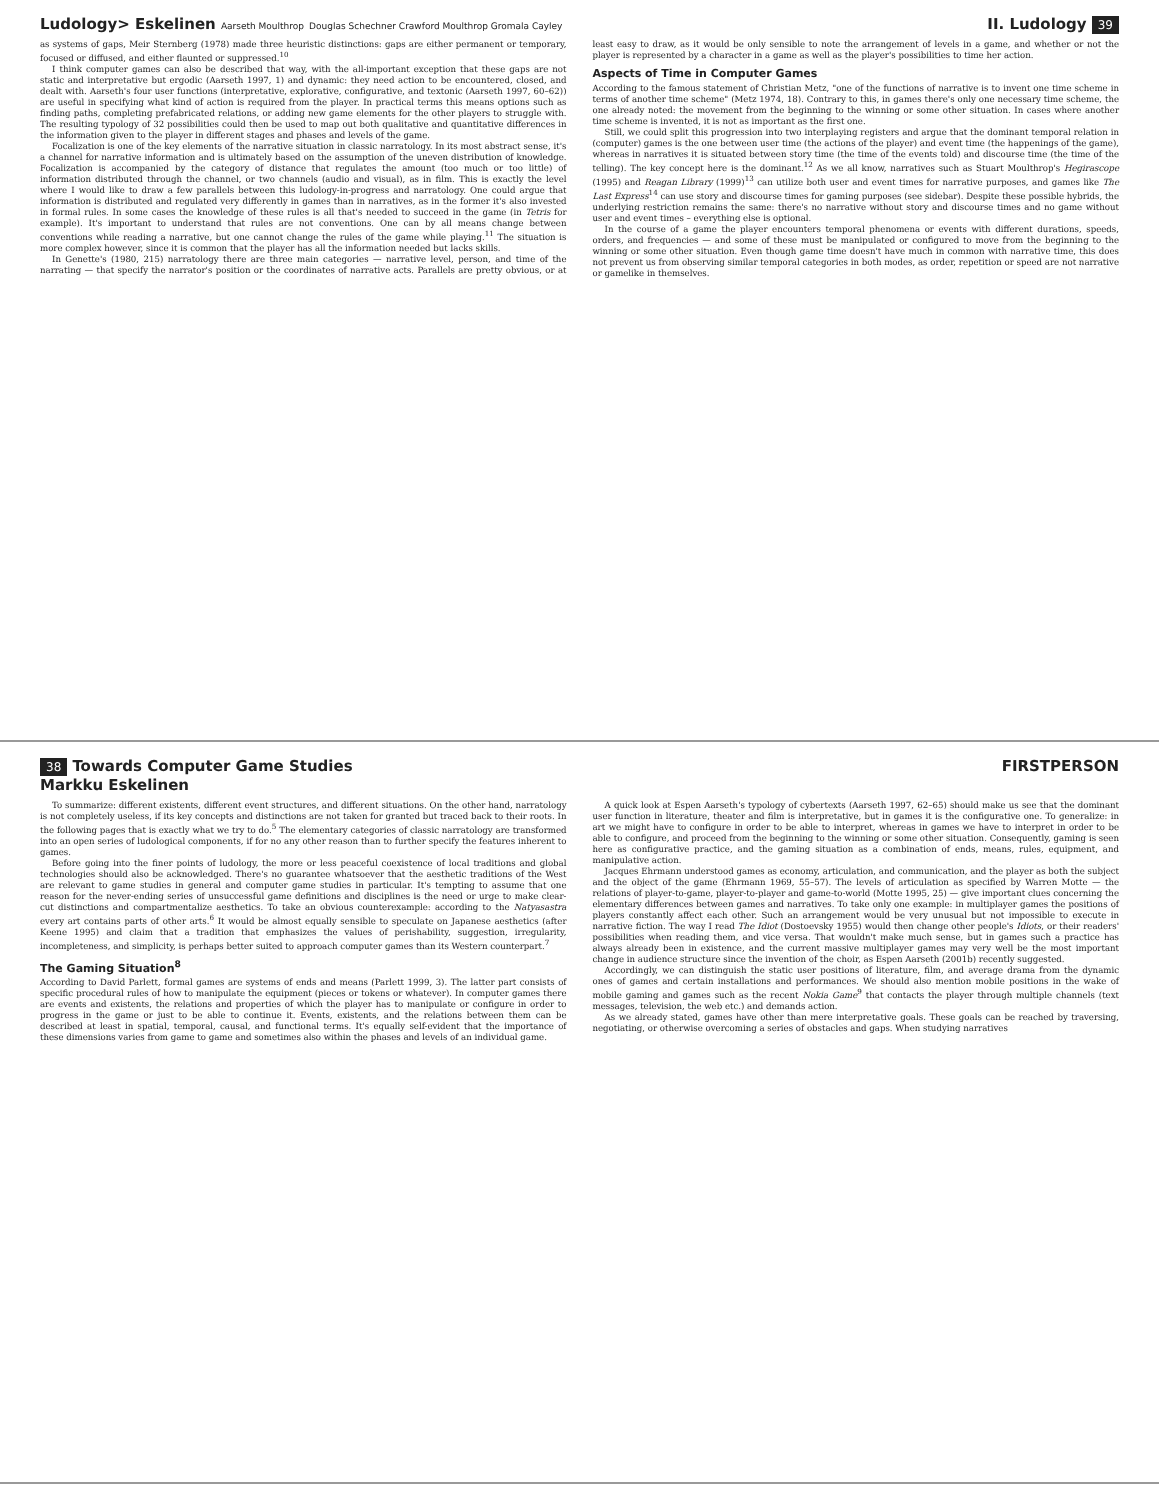Ludology> Eskelinen Aarseth Moulthrop Douglas Schechner Crawford Moulthrop Gromala Cayley
II. Ludology 39
as systems of gaps, Meir Sternberg (1978) made three heuristic distinctions: gaps are either permanent or temporary, focused or diffused, and either flaunted or suppressed.<sup>10</sup>
I think computer games can also be described that way, with the all-important exception that these gaps are not static and interpretative but ergodic (Aarseth 1997, 1) and dynamic: they need action to be encountered, closed, and dealt with. Aarseth's four user functions (interpretative, explorative, configurative, and textonic (Aarseth 1997, 60–62)) are useful in specifying what kind of action is required from the player. In practical terms this means options such as finding paths, completing prefabricated relations, or adding new game elements for the other players to struggle with. The resulting typology of 32 possibilities could then be used to map out both qualitative and quantitative differences in the information given to the player in different stages and phases and levels of the game.
Focalization is one of the key elements of the narrative situation in classic narratology. In its most abstract sense, it's a channel for narrative information and is ultimately based on the assumption of the uneven distribution of knowledge. Focalization is accompanied by the category of distance that regulates the amount (too much or too little) of information distributed through the channel, or two channels (audio and visual), as in film. This is exactly the level where I would like to draw a few parallels between this ludology-in-progress and narratology. One could argue that information is distributed and regulated very differently in games than in narratives, as in the former it's also invested in formal rules. In some cases the knowledge of these rules is all that's needed to succeed in the game (in Tetris for example). It's important to understand that rules are not conventions. One can by all means change between conventions while reading a narrative, but one cannot change the rules of the game while playing.<sup>11</sup> The situation is more complex however, since it is common that the player has all the information needed but lacks skills.
In Genette's (1980, 215) narratology there are three main categories — narrative level, person, and time of the narrating — that specify the narrator's position or the coordinates of narrative acts. Parallels are pretty obvious, or at least easy to draw, as it would be only sensible to note the arrangement of levels in a game, and whether or not the player is represented by a character in a game as well as the player's possibilities to time her action.
Aspects of Time in Computer Games
According to the famous statement of Christian Metz, "one of the functions of narrative is to invent one time scheme in terms of another time scheme" (Metz 1974, 18). Contrary to this, in games there's only one necessary time scheme, the one already noted: the movement from the beginning to the winning or some other situation. In cases where another time scheme is invented, it is not as important as the first one.
Still, we could split this progression into two interplaying registers and argue that the dominant temporal relation in (computer) games is the one between user time (the actions of the player) and event time (the happenings of the game), whereas in narratives it is situated between story time (the time of the events told) and discourse time (the time of the telling). The key concept here is the dominant.<sup>12</sup> As we all know, narratives such as Stuart Moulthrop's Hegirascope (1995) and Reagan Library (1999)<sup>13</sup> can utilize both user and event times for narrative purposes, and games like The Last Express<sup>14</sup> can use story and discourse times for gaming purposes (see sidebar). Despite these possible hybrids, the underlying restriction remains the same: there's no narrative without story and discourse times and no game without user and event times – everything else is optional.
In the course of a game the player encounters temporal phenomena or events with different durations, speeds, orders, and frequencies — and some of these must be manipulated or configured to move from the beginning to the winning or some other situation. Even though game time doesn't have much in common with narrative time, this does not prevent us from observing similar temporal categories in both modes, as order, repetition or speed are not narrative or gamelike in themselves.
38 Towards Computer Game Studies
Markku Eskelinen
FIRSTPERSON
To summarize: different existents, different event structures, and different situations. On the other hand, narratology is not completely useless, if its key concepts and distinctions are not taken for granted but traced back to their roots. In the following pages that is exactly what we try to do.<sup>5</sup> The elementary categories of classic narratology are transformed into an open series of ludological components, if for no any other reason than to further specify the features inherent to games.
Before going into the finer points of ludology, the more or less peaceful coexistence of local traditions and global technologies should also be acknowledged. There's no guarantee whatsoever that the aesthetic traditions of the West are relevant to game studies in general and computer game studies in particular. It's tempting to assume that one reason for the never-ending series of unsuccessful game definitions and disciplines is the need or urge to make clear-cut distinctions and compartmentalize aesthetics. To take an obvious counterexample: according to the Natyasastra every art contains parts of other arts.<sup>6</sup> It would be almost equally sensible to speculate on Japanese aesthetics (after Keene 1995) and claim that a tradition that emphasizes the values of perishability, suggestion, irregularity, incompleteness, and simplicity, is perhaps better suited to approach computer games than its Western counterpart.<sup>7</sup>
The Gaming Situation<sup>8</sup>
According to David Parlett, formal games are systems of ends and means (Parlett 1999, 3). The latter part consists of specific procedural rules of how to manipulate the equipment (pieces or tokens or whatever). In computer games there are events and existents, the relations and properties of which the player has to manipulate or configure in order to progress in the game or just to be able to continue it. Events, existents, and the relations between them can be described at least in spatial, temporal, causal, and functional terms. It's equally self-evident that the importance of these dimensions varies from game to game and sometimes also within the phases and levels of an individual game.
A quick look at Espen Aarseth's typology of cybertexts (Aarseth 1997, 62–65) should make us see that the dominant user function in literature, theater and film is interpretative, but in games it is the configurative one. To generalize: in art we might have to configure in order to be able to interpret, whereas in games we have to interpret in order to be able to configure, and proceed from the beginning to the winning or some other situation. Consequently, gaming is seen here as configurative practice, and the gaming situation as a combination of ends, means, rules, equipment, and manipulative action.
Jacques Ehrmann understood games as economy, articulation, and communication, and the player as both the subject and the object of the game (Ehrmann 1969, 55–57). The levels of articulation as specified by Warren Motte — the relations of player-to-game, player-to-player and game-to-world (Motte 1995, 25) — give important clues concerning the elementary differences between games and narratives. To take only one example: in multiplayer games the positions of players constantly affect each other. Such an arrangement would be very unusual but not impossible to execute in narrative fiction. The way I read The Idiot (Dostoevsky 1955) would then change other people's Idiots, or their readers' possibilities when reading them, and vice versa. That wouldn't make much sense, but in games such a practice has always already been in existence, and the current massive multiplayer games may very well be the most important change in audience structure since the invention of the choir, as Espen Aarseth (2001b) recently suggested.
Accordingly, we can distinguish the static user positions of literature, film, and average drama from the dynamic ones of games and certain installations and performances. We should also mention mobile positions in the wake of mobile gaming and games such as the recent Nokia Game<sup>9</sup> that contacts the player through multiple channels (text messages, television, the web etc.) and demands action.
As we already stated, games have other than mere interpretative goals. These goals can be reached by traversing, negotiating, or otherwise overcoming a series of obstacles and gaps. When studying narratives